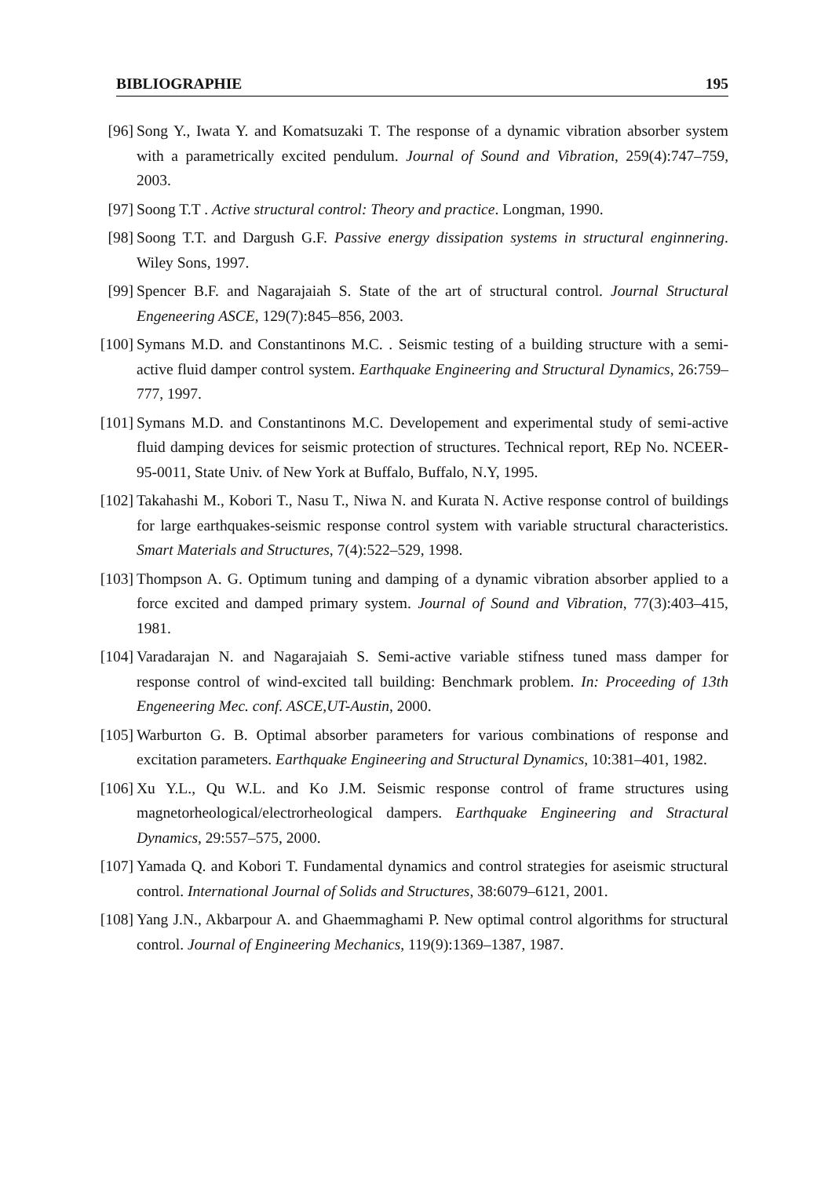BIBLIOGRAPHIE 195
[96] Song Y., Iwata Y. and Komatsuzaki T. The response of a dynamic vibration absorber system with a parametrically excited pendulum. Journal of Sound and Vibration, 259(4):747–759, 2003.
[97] Soong T.T . Active structural control: Theory and practice. Longman, 1990.
[98] Soong T.T. and Dargush G.F. Passive energy dissipation systems in structural enginnering. Wiley Sons, 1997.
[99] Spencer B.F. and Nagarajaiah S. State of the art of structural control. Journal Structural Engeneering ASCE, 129(7):845–856, 2003.
[100] Symans M.D. and Constantinons M.C. . Seismic testing of a building structure with a semi-active fluid damper control system. Earthquake Engineering and Structural Dynamics, 26:759–777, 1997.
[101] Symans M.D. and Constantinons M.C. Developement and experimental study of semi-active fluid damping devices for seismic protection of structures. Technical report, REp No. NCEER-95-0011, State Univ. of New York at Buffalo, Buffalo, N.Y, 1995.
[102] Takahashi M., Kobori T., Nasu T., Niwa N. and Kurata N. Active response control of buildings for large earthquakes-seismic response control system with variable structural characteristics. Smart Materials and Structures, 7(4):522–529, 1998.
[103] Thompson A. G. Optimum tuning and damping of a dynamic vibration absorber applied to a force excited and damped primary system. Journal of Sound and Vibration, 77(3):403–415, 1981.
[104] Varadarajan N. and Nagarajaiah S. Semi-active variable stifness tuned mass damper for response control of wind-excited tall building: Benchmark problem. In: Proceeding of 13th Engeneering Mec. conf. ASCE,UT-Austin, 2000.
[105] Warburton G. B. Optimal absorber parameters for various combinations of response and excitation parameters. Earthquake Engineering and Structural Dynamics, 10:381–401, 1982.
[106] Xu Y.L., Qu W.L. and Ko J.M. Seismic response control of frame structures using magnetorheological/electrorheological dampers. Earthquake Engineering and Stractural Dynamics, 29:557–575, 2000.
[107] Yamada Q. and Kobori T. Fundamental dynamics and control strategies for aseismic structural control. International Journal of Solids and Structures, 38:6079–6121, 2001.
[108] Yang J.N., Akbarpour A. and Ghaemmaghami P. New optimal control algorithms for structural control. Journal of Engineering Mechanics, 119(9):1369–1387, 1987.